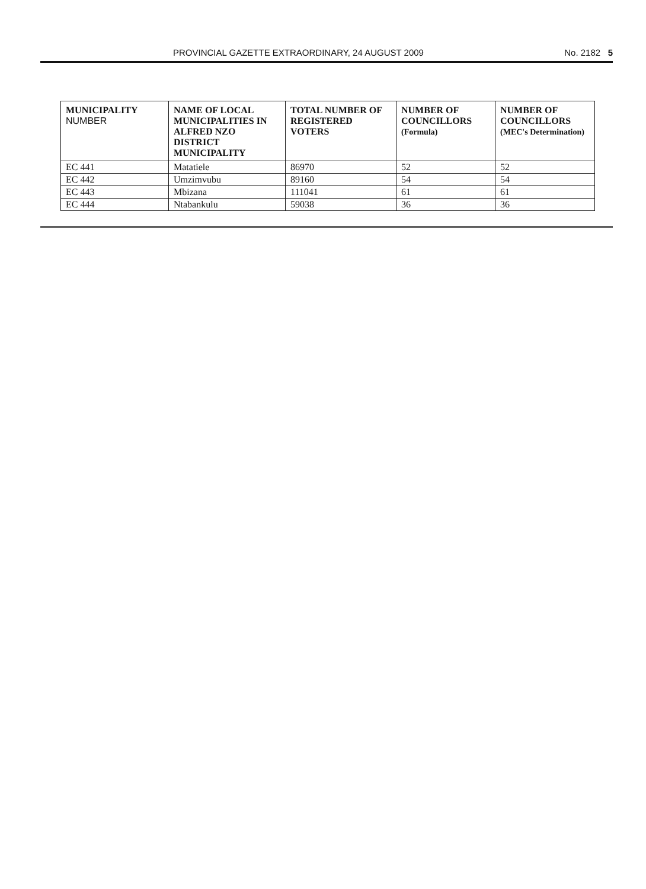PROVINCIAL GAZETTE EXTRAORDINARY, 24 AUGUST 2009 No. 2182 5
| MUNICIPALITY NUMBER | NAME OF LOCAL MUNICIPALITIES IN ALFRED NZO DISTRICT MUNICIPALITY | TOTAL NUMBER OF REGISTERED VOTERS | NUMBER OF COUNCILLORS (Formula) | NUMBER OF COUNCILLORS (MEC's Determination) |
| --- | --- | --- | --- | --- |
| EC 441 | Matatiele | 86970 | 52 | 52 |
| EC 442 | Umzimvubu | 89160 | 54 | 54 |
| EC 443 | Mbizana | 111041 | 61 | 61 |
| EC 444 | Ntabankulu | 59038 | 36 | 36 |